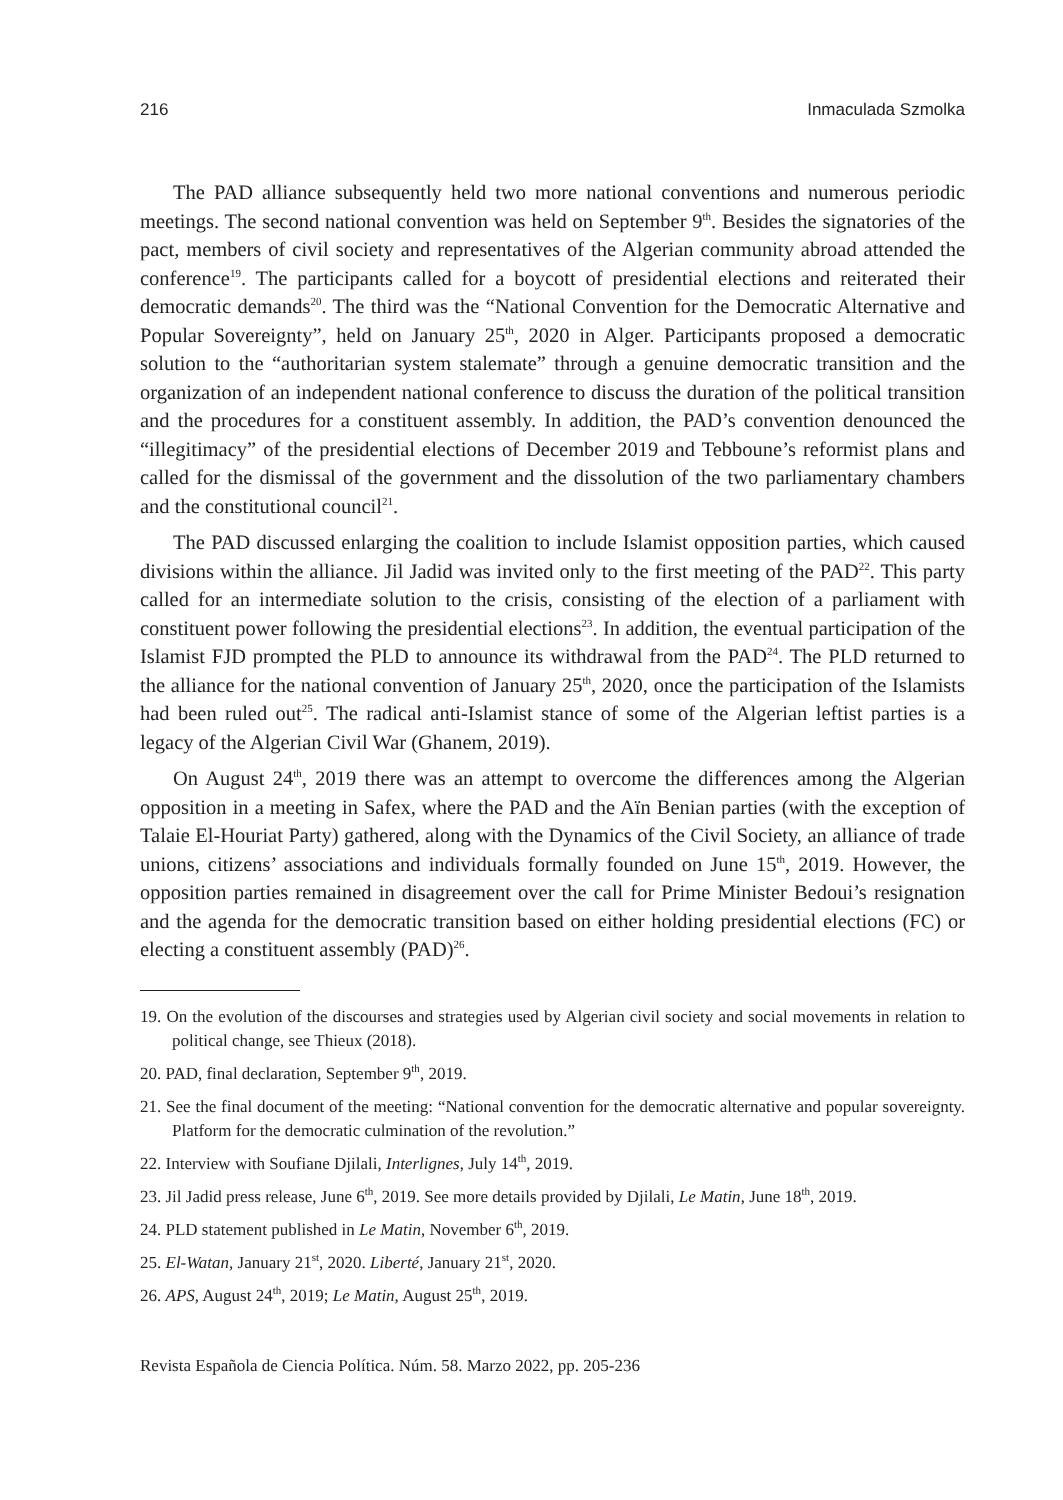216 Inmaculada Szmolka
The PAD alliance subsequently held two more national conventions and numerous periodic meetings. The second national convention was held on September 9<sup>th</sup>. Besides the signatories of the pact, members of civil society and representatives of the Algerian community abroad attended the conference<sup>19</sup>. The participants called for a boycott of presidential elections and reiterated their democratic demands<sup>20</sup>. The third was the “National Convention for the Democratic Alternative and Popular Sovereignty”, held on January 25<sup>th</sup>, 2020 in Alger. Participants proposed a democratic solution to the “authoritarian system stalemate” through a genuine democratic transition and the organization of an independent national conference to discuss the duration of the political transition and the procedures for a constituent assembly. In addition, the PAD’s convention denounced the “illegitimacy” of the presidential elections of December 2019 and Tebboune’s reformist plans and called for the dismissal of the government and the dissolution of the two parliamentary chambers and the constitutional council<sup>21</sup>.
The PAD discussed enlarging the coalition to include Islamist opposition parties, which caused divisions within the alliance. Jil Jadid was invited only to the first meeting of the PAD<sup>22</sup>. This party called for an intermediate solution to the crisis, consisting of the election of a parliament with constituent power following the presidential elections<sup>23</sup>. In addition, the eventual participation of the Islamist FJD prompted the PLD to announce its withdrawal from the PAD<sup>24</sup>. The PLD returned to the alliance for the national convention of January 25<sup>th</sup>, 2020, once the participation of the Islamists had been ruled out<sup>25</sup>. The radical anti-Islamist stance of some of the Algerian leftist parties is a legacy of the Algerian Civil War (Ghanem, 2019).
On August 24<sup>th</sup>, 2019 there was an attempt to overcome the differences among the Algerian opposition in a meeting in Safex, where the PAD and the Aïn Benian parties (with the exception of Talaie El-Houriat Party) gathered, along with the Dynamics of the Civil Society, an alliance of trade unions, citizens’ associations and individuals formally founded on June 15<sup>th</sup>, 2019. However, the opposition parties remained in disagreement over the call for Prime Minister Bedoui’s resignation and the agenda for the democratic transition based on either holding presidential elections (FC) or electing a constituent assembly (PAD)<sup>26</sup>.
19. On the evolution of the discourses and strategies used by Algerian civil society and social movements in relation to political change, see Thieux (2018).
20. PAD, final declaration, September 9<sup>th</sup>, 2019.
21. See the final document of the meeting: “National convention for the democratic alternative and popular sovereignty. Platform for the democratic culmination of the revolution.”
22. Interview with Soufiane Djilali, Interlignes, July 14<sup>th</sup>, 2019.
23. Jil Jadid press release, June 6<sup>th</sup>, 2019. See more details provided by Djilali, Le Matin, June 18<sup>th</sup>, 2019.
24. PLD statement published in Le Matin, November 6<sup>th</sup>, 2019.
25. El-Watan, January 21<sup>st</sup>, 2020. Liberté, January 21<sup>st</sup>, 2020.
26. APS, August 24<sup>th</sup>, 2019; Le Matin, August 25<sup>th</sup>, 2019.
Revista Española de Ciencia Política. Núm. 58. Marzo 2022, pp. 205-236